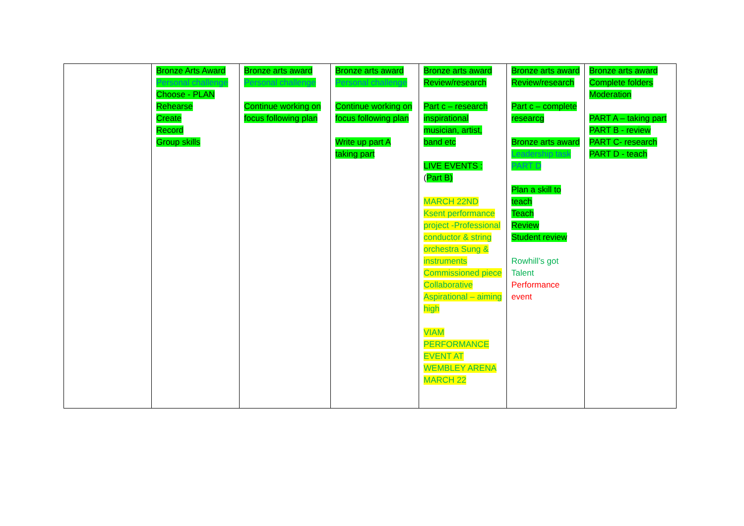| | Bronze Arts Award Personal challenge Choose - PLAN Rehearse Create Record Group skills | Bronze arts award Personal challenge Continue working on focus following plan | Bronze arts award Personal challenge Continue working on focus following plan Write up part A taking part | Bronze arts award Review/research Part c – research inspirational musician, artist, band etc LIVE EVENTS : ( Part B) MARCH 22ND Ksent performance project -Professional conductor & string orchestra Sung & instruments Commissioned piece Collaborative Aspirational – aiming high VIAM PERFORMANCE EVENT AT WEMBLEY ARENA MARCH 22 | Bronze arts award Review/research Part c – complete researcg Bronze arts award Leadership task PART D Plan a skill to teach Teach Review Student review Rowhill’s got Talent Performance event | Bronze arts award Complete folders Moderation PART A – taking part PART B - review PART C- research PART D - teach |